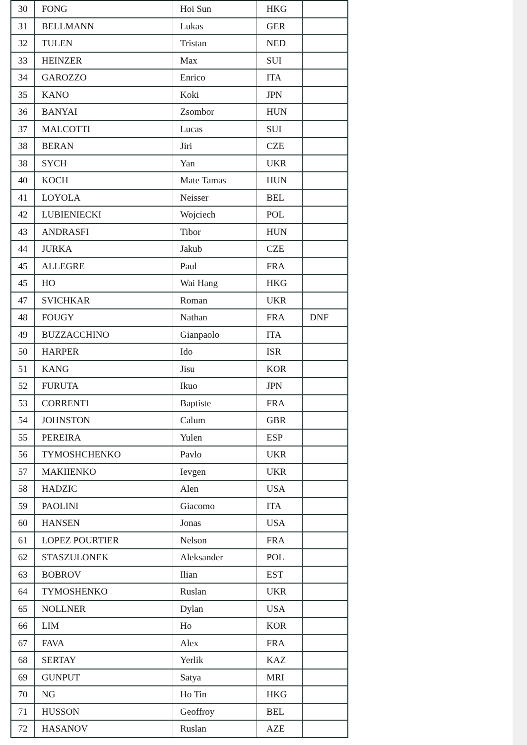| 30 | FONG | Hoi Sun | HKG | |
| 31 | BELLMANN | Lukas | GER | |
| 32 | TULEN | Tristan | NED | |
| 33 | HEINZER | Max | SUI | |
| 34 | GAROZZO | Enrico | ITA | |
| 35 | KANO | Koki | JPN | |
| 36 | BANYAI | Zsombor | HUN | |
| 37 | MALCOTTI | Lucas | SUI | |
| 38 | BERAN | Jiri | CZE | |
| 38 | SYCH | Yan | UKR | |
| 40 | KOCH | Mate Tamas | HUN | |
| 41 | LOYOLA | Neisser | BEL | |
| 42 | LUBIENIECKI | Wojciech | POL | |
| 43 | ANDRASFI | Tibor | HUN | |
| 44 | JURKA | Jakub | CZE | |
| 45 | ALLEGRE | Paul | FRA | |
| 45 | HO | Wai Hang | HKG | |
| 47 | SVICHKAR | Roman | UKR | |
| 48 | FOUGY | Nathan | FRA | DNF |
| 49 | BUZZACCHINO | Gianpaolo | ITA | |
| 50 | HARPER | Ido | ISR | |
| 51 | KANG | Jisu | KOR | |
| 52 | FURUTA | Ikuo | JPN | |
| 53 | CORRENTI | Baptiste | FRA | |
| 54 | JOHNSTON | Calum | GBR | |
| 55 | PEREIRA | Yulen | ESP | |
| 56 | TYMOSHCHENKO | Pavlo | UKR | |
| 57 | MAKIIENKO | Ievgen | UKR | |
| 58 | HADZIC | Alen | USA | |
| 59 | PAOLINI | Giacomo | ITA | |
| 60 | HANSEN | Jonas | USA | |
| 61 | LOPEZ POURTIER | Nelson | FRA | |
| 62 | STASZULONEK | Aleksander | POL | |
| 63 | BOBROV | Ilian | EST | |
| 64 | TYMOSHENKO | Ruslan | UKR | |
| 65 | NOLLNER | Dylan | USA | |
| 66 | LIM | Ho | KOR | |
| 67 | FAVA | Alex | FRA | |
| 68 | SERTAY | Yerlik | KAZ | |
| 69 | GUNPUT | Satya | MRI | |
| 70 | NG | Ho Tin | HKG | |
| 71 | HUSSON | Geoffroy | BEL | |
| 72 | HASANOV | Ruslan | AZE | |